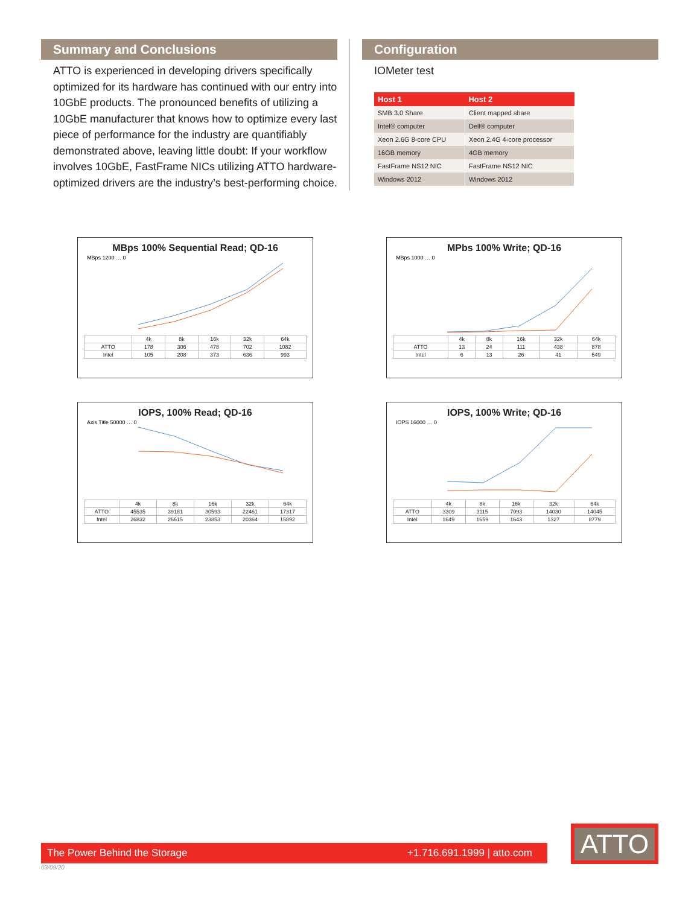Summary and Conclusions
ATTO is experienced in developing drivers specifically optimized for its hardware has continued with our entry into 10GbE products. The pronounced benefits of utilizing a 10GbE manufacturer that knows how to optimize every last piece of performance for the industry are quantifiably demonstrated above, leaving little doubt: If your workflow involves 10GbE, FastFrame NICs utilizing ATTO hardware-optimized drivers are the industry’s best-performing choice.
Configuration
IOMeter test
| Host 1 | Host 2 |
| --- | --- |
| SMB 3.0 Share | Client mapped share |
| Intel® computer | Dell® computer |
| Xeon 2.6G 8-core CPU | Xeon 2.4G 4-core processor |
| 16GB memory | 4GB memory |
| FastFrame NS12 NIC | FastFrame NS12 NIC |
| Windows 2012 | Windows 2012 |
MBps 100% Sequential Read; QD-16
MBps 1200 … 0
| | 4k | 8k | 16k | 32k | 64k |
| ATTO | 178 | 306 | 478 | 702 | 1082 |
| Intel | 105 | 208 | 373 | 636 | 993 |
MPbs 100% Write; QD-16
MBps 1000 … 0
| | 4k | 8k | 16k | 32k | 64k |
| ATTO | 13 | 24 | 111 | 438 | 878 |
| Intel | 6 | 13 | 26 | 41 | 549 |
IOPS, 100% Read; QD-16
Axis Title 50000 … 0
| | 4k | 8k | 16k | 32k | 64k |
| ATTO | 45535 | 39181 | 30593 | 22461 | 17317 |
| Intel | 26832 | 26615 | 23853 | 20364 | 15892 |
IOPS, 100% Write; QD-16
IOPS 16000 … 0
| | 4k | 8k | 16k | 32k | 64k |
| ATTO | 3309 | 3115 | 7093 | 14030 | 14045 |
| Intel | 1649 | 1659 | 1643 | 1327 | 8779 |
The Power Behind the Storage +1.716.691.1999 | atto.com
ATTO
03/09/20